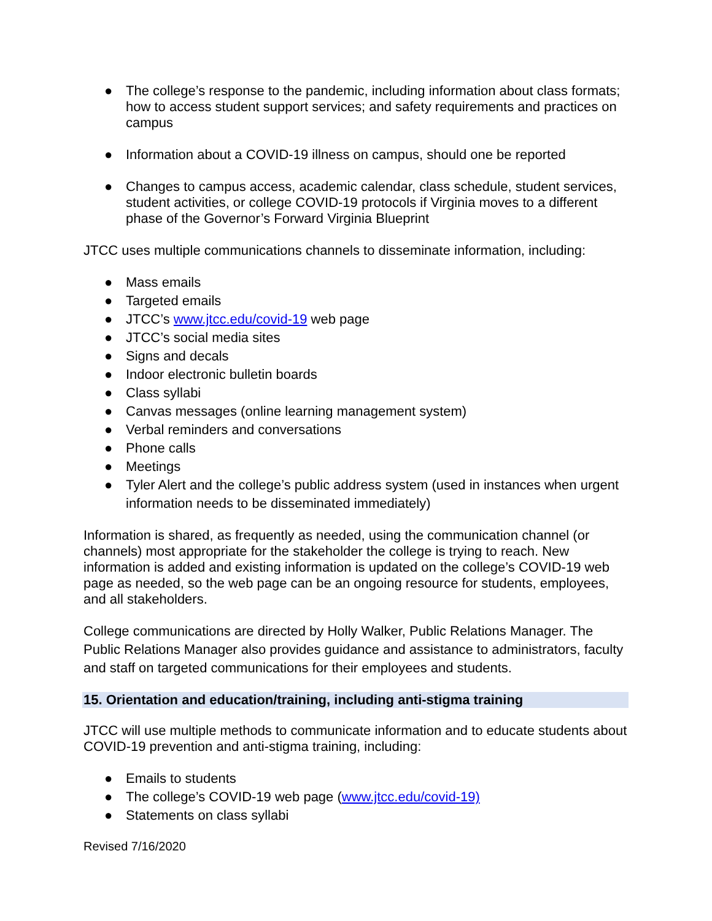● The college’s response to the pandemic, including information about class formats; how to access student support services; and safety requirements and practices on campus
● Information about a COVID-19 illness on campus, should one be reported
● Changes to campus access, academic calendar, class schedule, student services, student activities, or college COVID-19 protocols if Virginia moves to a different phase of the Governor’s Forward Virginia Blueprint
JTCC uses multiple communications channels to disseminate information, including:
● Mass emails
● Targeted emails
● JTCC’s www.jtcc.edu/covid-19 web page
● JTCC’s social media sites
● Signs and decals
● Indoor electronic bulletin boards
● Class syllabi
● Canvas messages (online learning management system)
● Verbal reminders and conversations
● Phone calls
● Meetings
● Tyler Alert and the college’s public address system (used in instances when urgent information needs to be disseminated immediately)
Information is shared, as frequently as needed, using the communication channel (or channels) most appropriate for the stakeholder the college is trying to reach. New information is added and existing information is updated on the college’s COVID-19 web page as needed, so the web page can be an ongoing resource for students, employees, and all stakeholders.
College communications are directed by Holly Walker, Public Relations Manager. The Public Relations Manager also provides guidance and assistance to administrators, faculty and staff on targeted communications for their employees and students.
15. Orientation and education/training, including anti-stigma training
JTCC will use multiple methods to communicate information and to educate students about COVID-19 prevention and anti-stigma training, including:
● Emails to students
● The college’s COVID-19 web page (www.jtcc.edu/covid-19)
● Statements on class syllabi
Revised 7/16/2020